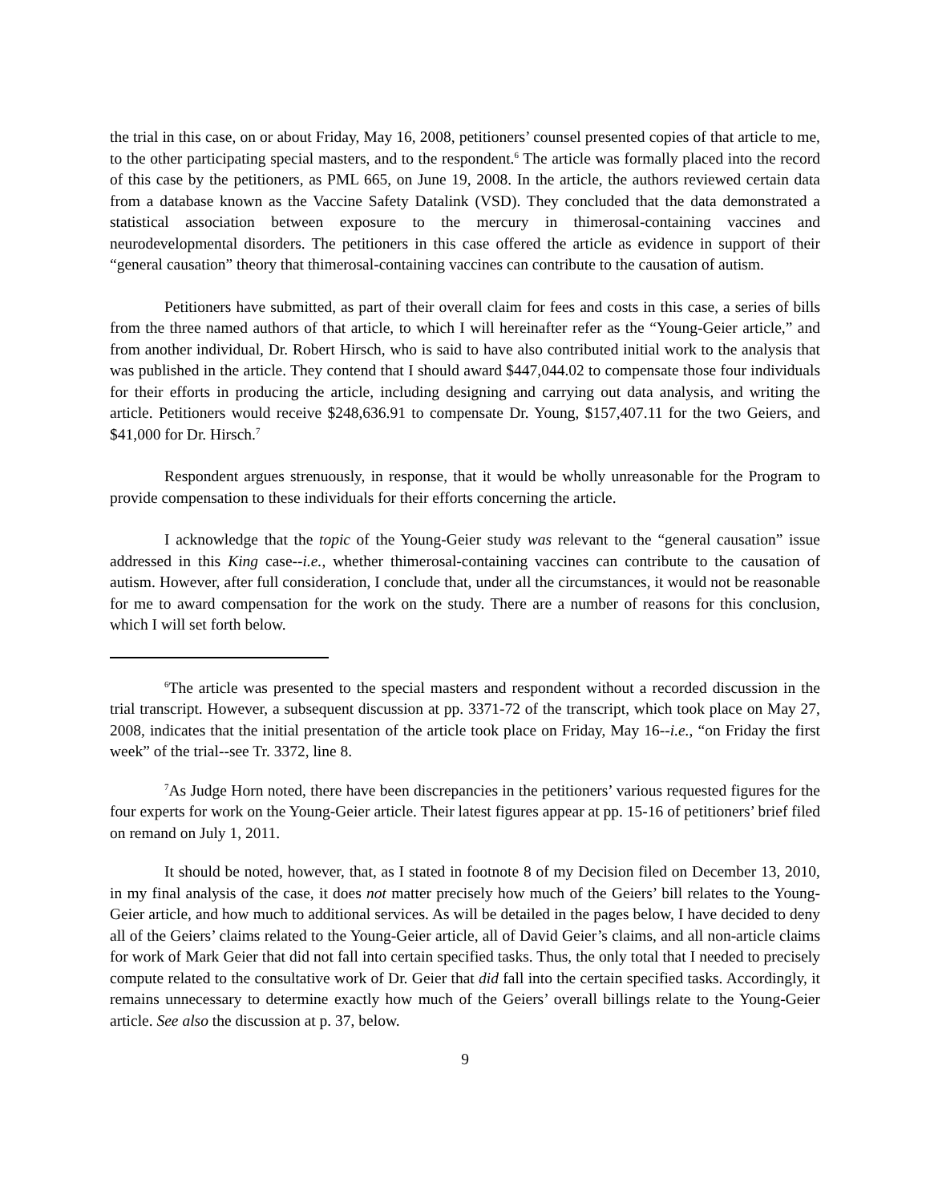the trial in this case, on or about Friday, May 16, 2008, petitioners’ counsel presented copies of that article to me, to the other participating special masters, and to the respondent.<sup>6</sup> The article was formally placed into the record of this case by the petitioners, as PML 665, on June 19, 2008. In the article, the authors reviewed certain data from a database known as the Vaccine Safety Datalink (VSD). They concluded that the data demonstrated a statistical association between exposure to the mercury in thimerosal-containing vaccines and neurodevelopmental disorders. The petitioners in this case offered the article as evidence in support of their “general causation” theory that thimerosal-containing vaccines can contribute to the causation of autism.
Petitioners have submitted, as part of their overall claim for fees and costs in this case, a series of bills from the three named authors of that article, to which I will hereinafter refer as the “Young-Geier article,” and from another individual, Dr. Robert Hirsch, who is said to have also contributed initial work to the analysis that was published in the article. They contend that I should award $447,044.02 to compensate those four individuals for their efforts in producing the article, including designing and carrying out data analysis, and writing the article. Petitioners would receive $248,636.91 to compensate Dr. Young, $157,407.11 for the two Geiers, and $41,000 for Dr. Hirsch.<sup>7</sup>
Respondent argues strenuously, in response, that it would be wholly unreasonable for the Program to provide compensation to these individuals for their efforts concerning the article.
I acknowledge that the topic of the Young-Geier study was relevant to the “general causation” issue addressed in this King case--i.e., whether thimerosal-containing vaccines can contribute to the causation of autism. However, after full consideration, I conclude that, under all the circumstances, it would not be reasonable for me to award compensation for the work on the study. There are a number of reasons for this conclusion, which I will set forth below.
<sup>6</sup> The article was presented to the special masters and respondent without a recorded discussion in the trial transcript. However, a subsequent discussion at pp. 3371-72 of the transcript, which took place on May 27, 2008, indicates that the initial presentation of the article took place on Friday, May 16--i.e., “on Friday the first week” of the trial--see Tr. 3372, line 8.
<sup>7</sup> As Judge Horn noted, there have been discrepancies in the petitioners’ various requested figures for the four experts for work on the Young-Geier article. Their latest figures appear at pp. 15-16 of petitioners’ brief filed on remand on July 1, 2011.
It should be noted, however, that, as I stated in footnote 8 of my Decision filed on December 13, 2010, in my final analysis of the case, it does not matter precisely how much of the Geiers’ bill relates to the Young-Geier article, and how much to additional services. As will be detailed in the pages below, I have decided to deny all of the Geiers’ claims related to the Young-Geier article, all of David Geier’s claims, and all non-article claims for work of Mark Geier that did not fall into certain specified tasks. Thus, the only total that I needed to precisely compute related to the consultative work of Dr. Geier that did fall into the certain specified tasks. Accordingly, it remains unnecessary to determine exactly how much of the Geiers’ overall billings relate to the Young-Geier article. See also the discussion at p. 37, below.
9